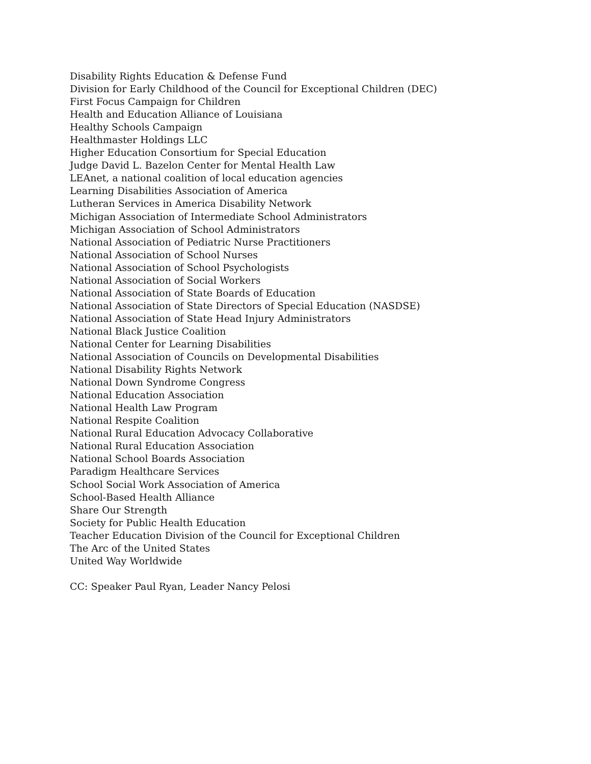Disability Rights Education & Defense Fund
Division for Early Childhood of the Council for Exceptional Children (DEC)
First Focus Campaign for Children
Health and Education Alliance of Louisiana
Healthy Schools Campaign
Healthmaster Holdings LLC
Higher Education Consortium for Special Education
Judge David L. Bazelon Center for Mental Health Law
LEAnet, a national coalition of local education agencies
Learning Disabilities Association of America
Lutheran Services in America Disability Network
Michigan Association of Intermediate School Administrators
Michigan Association of School Administrators
National Association of Pediatric Nurse Practitioners
National Association of School Nurses
National Association of School Psychologists
National Association of Social Workers
National Association of State Boards of Education
National Association of State Directors of Special Education (NASDSE)
National Association of State Head Injury Administrators
National Black Justice Coalition
National Center for Learning Disabilities
National Association of Councils on Developmental Disabilities
National Disability Rights Network
National Down Syndrome Congress
National Education Association
National Health Law Program
National Respite Coalition
National Rural Education Advocacy Collaborative
National Rural Education Association
National School Boards Association
Paradigm Healthcare Services
School Social Work Association of America
School-Based Health Alliance
Share Our Strength
Society for Public Health Education
Teacher Education Division of the Council for Exceptional Children
The Arc of the United States
United Way Worldwide
CC: Speaker Paul Ryan, Leader Nancy Pelosi